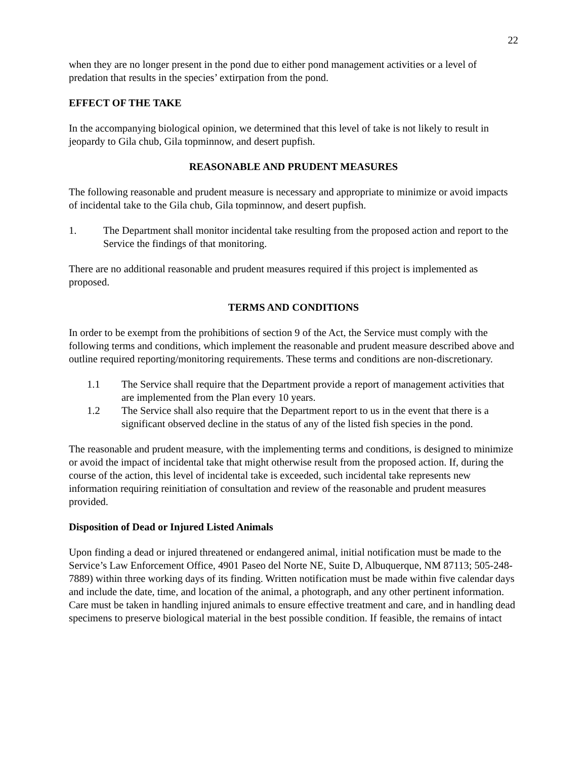22
when they are no longer present in the pond due to either pond management activities or a level of predation that results in the species’ extirpation from the pond.
EFFECT OF THE TAKE
In the accompanying biological opinion, we determined that this level of take is not likely to result in jeopardy to Gila chub, Gila topminnow, and desert pupfish.
REASONABLE AND PRUDENT MEASURES
The following reasonable and prudent measure is necessary and appropriate to minimize or avoid impacts of incidental take to the Gila chub, Gila topminnow, and desert pupfish.
1. The Department shall monitor incidental take resulting from the proposed action and report to the Service the findings of that monitoring.
There are no additional reasonable and prudent measures required if this project is implemented as proposed.
TERMS AND CONDITIONS
In order to be exempt from the prohibitions of section 9 of the Act, the Service must comply with the following terms and conditions, which implement the reasonable and prudent measure described above and outline required reporting/monitoring requirements. These terms and conditions are non-discretionary.
1.1 The Service shall require that the Department provide a report of management activities that are implemented from the Plan every 10 years.
1.2 The Service shall also require that the Department report to us in the event that there is a significant observed decline in the status of any of the listed fish species in the pond.
The reasonable and prudent measure, with the implementing terms and conditions, is designed to minimize or avoid the impact of incidental take that might otherwise result from the proposed action. If, during the course of the action, this level of incidental take is exceeded, such incidental take represents new information requiring reinitiation of consultation and review of the reasonable and prudent measures provided.
Disposition of Dead or Injured Listed Animals
Upon finding a dead or injured threatened or endangered animal, initial notification must be made to the Service’s Law Enforcement Office, 4901 Paseo del Norte NE, Suite D, Albuquerque, NM 87113; 505-248-7889) within three working days of its finding. Written notification must be made within five calendar days and include the date, time, and location of the animal, a photograph, and any other pertinent information. Care must be taken in handling injured animals to ensure effective treatment and care, and in handling dead specimens to preserve biological material in the best possible condition. If feasible, the remains of intact